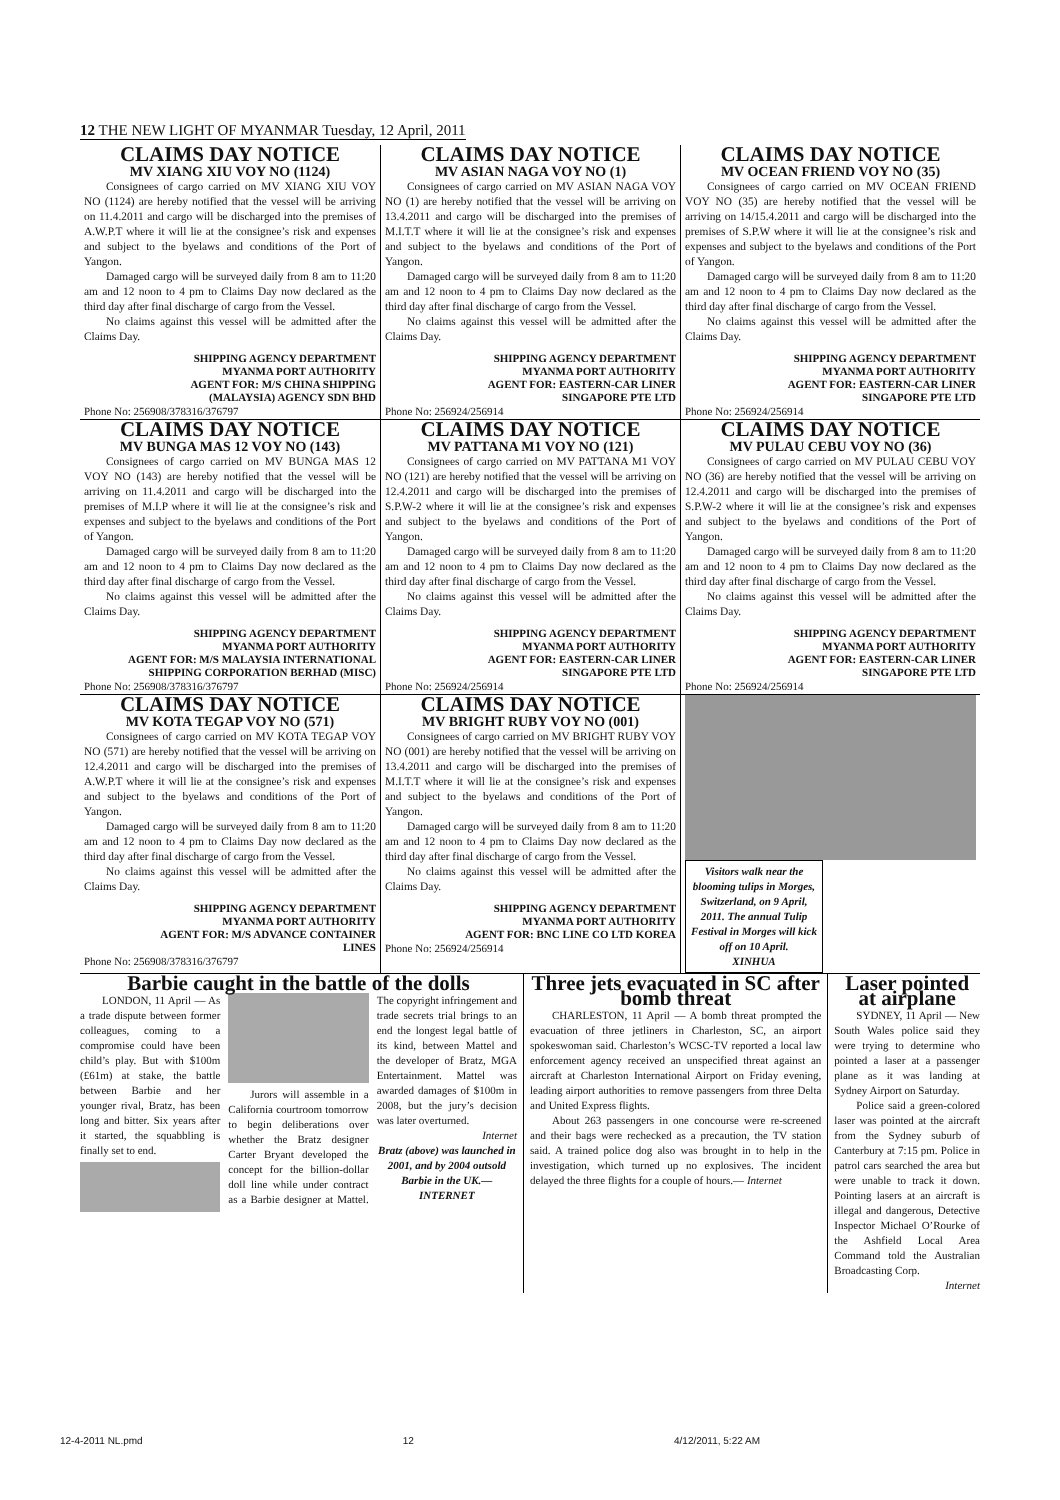12 THE NEW LIGHT OF MYANMAR Tuesday, 12 April, 2011
CLAIMS DAY NOTICE
MV XIANG XIU VOY NO (1124)
Consignees of cargo carried on MV XIANG XIU VOY NO (1124) are hereby notified that the vessel will be arriving on 11.4.2011 and cargo will be discharged into the premises of A.W.P.T where it will lie at the consignee’s risk and expenses and subject to the byelaws and conditions of the Port of Yangon.
Damaged cargo will be surveyed daily from 8 am to 11:20 am and 12 noon to 4 pm to Claims Day now declared as the third day after final discharge of cargo from the Vessel.
No claims against this vessel will be admitted after the Claims Day.
SHIPPING AGENCY DEPARTMENT
MYANMA PORT AUTHORITY
AGENT FOR: M/S CHINA SHIPPING
(MALAYSIA) AGENCY SDN BHD
Phone No: 256908/378316/376797
CLAIMS DAY NOTICE
MV ASIAN NAGA VOY NO (1)
Consignees of cargo carried on MV ASIAN NAGA VOY NO (1) are hereby notified that the vessel will be arriving on 13.4.2011 and cargo will be discharged into the premises of M.I.T.T where it will lie at the consignee’s risk and expenses and subject to the byelaws and conditions of the Port of Yangon.
Damaged cargo will be surveyed daily from 8 am to 11:20 am and 12 noon to 4 pm to Claims Day now declared as the third day after final discharge of cargo from the Vessel.
No claims against this vessel will be admitted after the Claims Day.
SHIPPING AGENCY DEPARTMENT
MYANMA PORT AUTHORITY
AGENT FOR: EASTERN-CAR LINER
SINGAPORE PTE LTD
Phone No: 256924/256914
CLAIMS DAY NOTICE
MV OCEAN FRIEND VOY NO (35)
Consignees of cargo carried on MV OCEAN FRIEND VOY NO (35) are hereby notified that the vessel will be arriving on 14/15.4.2011 and cargo will be discharged into the premises of S.P.W where it will lie at the consignee’s risk and expenses and subject to the byelaws and conditions of the Port of Yangon.
Damaged cargo will be surveyed daily from 8 am to 11:20 am and 12 noon to 4 pm to Claims Day now declared as the third day after final discharge of cargo from the Vessel.
No claims against this vessel will be admitted after the Claims Day.
SHIPPING AGENCY DEPARTMENT
MYANMA PORT AUTHORITY
AGENT FOR: EASTERN-CAR LINER
SINGAPORE PTE LTD
Phone No: 256924/256914
CLAIMS DAY NOTICE
MV BUNGA MAS 12 VOY NO (143)
Consignees of cargo carried on MV BUNGA MAS 12 VOY NO (143) are hereby notified that the vessel will be arriving on 11.4.2011 and cargo will be discharged into the premises of M.I.P where it will lie at the consignee’s risk and expenses and subject to the byelaws and conditions of the Port of Yangon.
Damaged cargo will be surveyed daily from 8 am to 11:20 am and 12 noon to 4 pm to Claims Day now declared as the third day after final discharge of cargo from the Vessel.
No claims against this vessel will be admitted after the Claims Day.
SHIPPING AGENCY DEPARTMENT
MYANMA PORT AUTHORITY
AGENT FOR: M/S MALAYSIA INTERNATIONAL
SHIPPING CORPORATION BERHAD (MISC)
Phone No: 256908/378316/376797
CLAIMS DAY NOTICE
MV PATTANA M1 VOY NO (121)
Consignees of cargo carried on MV PATTANA M1 VOY NO (121) are hereby notified that the vessel will be arriving on 12.4.2011 and cargo will be discharged into the premises of S.P.W-2 where it will lie at the consignee’s risk and expenses and subject to the byelaws and conditions of the Port of Yangon.
Damaged cargo will be surveyed daily from 8 am to 11:20 am and 12 noon to 4 pm to Claims Day now declared as the third day after final discharge of cargo from the Vessel.
No claims against this vessel will be admitted after the Claims Day.
SHIPPING AGENCY DEPARTMENT
MYANMA PORT AUTHORITY
AGENT FOR: EASTERN-CAR LINER
SINGAPORE PTE LTD
Phone No: 256924/256914
CLAIMS DAY NOTICE
MV PULAU CEBU VOY NO (36)
Consignees of cargo carried on MV PULAU CEBU VOY NO (36) are hereby notified that the vessel will be arriving on 12.4.2011 and cargo will be discharged into the premises of S.P.W-2 where it will lie at the consignee’s risk and expenses and subject to the byelaws and conditions of the Port of Yangon.
Damaged cargo will be surveyed daily from 8 am to 11:20 am and 12 noon to 4 pm to Claims Day now declared as the third day after final discharge of cargo from the Vessel.
No claims against this vessel will be admitted after the Claims Day.
SHIPPING AGENCY DEPARTMENT
MYANMA PORT AUTHORITY
AGENT FOR: EASTERN-CAR LINER
SINGAPORE PTE LTD
Phone No: 256924/256914
CLAIMS DAY NOTICE
MV KOTA TEGAP VOY NO (571)
Consignees of cargo carried on MV KOTA TEGAP VOY NO (571) are hereby notified that the vessel will be arriving on 12.4.2011 and cargo will be discharged into the premises of A.W.P.T where it will lie at the consignee’s risk and expenses and subject to the byelaws and conditions of the Port of Yangon.
Damaged cargo will be surveyed daily from 8 am to 11:20 am and 12 noon to 4 pm to Claims Day now declared as the third day after final discharge of cargo from the Vessel.
No claims against this vessel will be admitted after the Claims Day.
SHIPPING AGENCY DEPARTMENT
MYANMA PORT AUTHORITY
AGENT FOR: M/S ADVANCE CONTAINER
LINES
Phone No: 256908/378316/376797
CLAIMS DAY NOTICE
MV BRIGHT RUBY VOY NO (001)
Consignees of cargo carried on MV BRIGHT RUBY VOY NO (001) are hereby notified that the vessel will be arriving on 13.4.2011 and cargo will be discharged into the premises of M.I.T.T where it will lie at the consignee’s risk and expenses and subject to the byelaws and conditions of the Port of Yangon.
Damaged cargo will be surveyed daily from 8 am to 11:20 am and 12 noon to 4 pm to Claims Day now declared as the third day after final discharge of cargo from the Vessel.
No claims against this vessel will be admitted after the Claims Day.
SHIPPING AGENCY DEPARTMENT
MYANMA PORT AUTHORITY
AGENT FOR: BNC LINE CO LTD KOREA
Phone No: 256924/256914
Visitors walk near the blooming tulips in Morges, Switzerland, on 9 April, 2011. The annual Tulip Festival in Morges will kick off on 10 April.
XINHUA
Barbie caught in the battle of the dolls
LONDON, 11 April — As a trade dispute between former colleagues, coming to a compromise could have been child’s play. But with $100m (£61m) at stake, the battle between Barbie and her younger rival, Bratz, has been long and bitter. Six years after it started, the squabbling is finally set to end.
Jurors will assemble in a California courtroom tomorrow to begin deliberations over whether the Bratz designer Carter Bryant developed the concept for the billion-dollar doll line while under contract as a Barbie designer at Mattel. The copyright infringement and trade secrets trial brings to an end the longest legal battle of its kind, between Mattel and the developer of Bratz, MGA Entertainment. Mattel was awarded damages of $100m in 2008, but the jury’s decision was later overturned.
Internet
Bratz (above) was launched in 2001, and by 2004 outsold Barbie in the UK.— INTERNET
Three jets evacuated in SC after bomb threat
CHARLESTON, 11 April — A bomb threat prompted the evacuation of three jetliners in Charleston, SC, an airport spokeswoman said. Charleston’s WCSC-TV reported a local law enforcement agency received an unspecified threat against an aircraft at Charleston International Airport on Friday evening, leading airport authorities to remove passengers from three Delta and United Express flights.
About 263 passengers in one concourse were re-screened and their bags were rechecked as a precaution, the TV station said. A trained police dog also was brought in to help in the investigation, which turned up no explosives. The incident delayed the three flights for a couple of hours.— Internet
Laser pointed at airplane
SYDNEY, 11 April — New South Wales police said they were trying to determine who pointed a laser at a passenger plane as it was landing at Sydney Airport on Saturday.
Police said a green-colored laser was pointed at the aircraft from the Sydney suburb of Canterbury at 7:15 pm. Police in patrol cars searched the area but were unable to track it down. Pointing lasers at an aircraft is illegal and dangerous, Detective Inspector Michael O’Rourke of the Ashfield Local Area Command told the Australian Broadcasting Corp.
Internet
12-4-2011 NL.pmd 12 4/12/2011, 5:22 AM